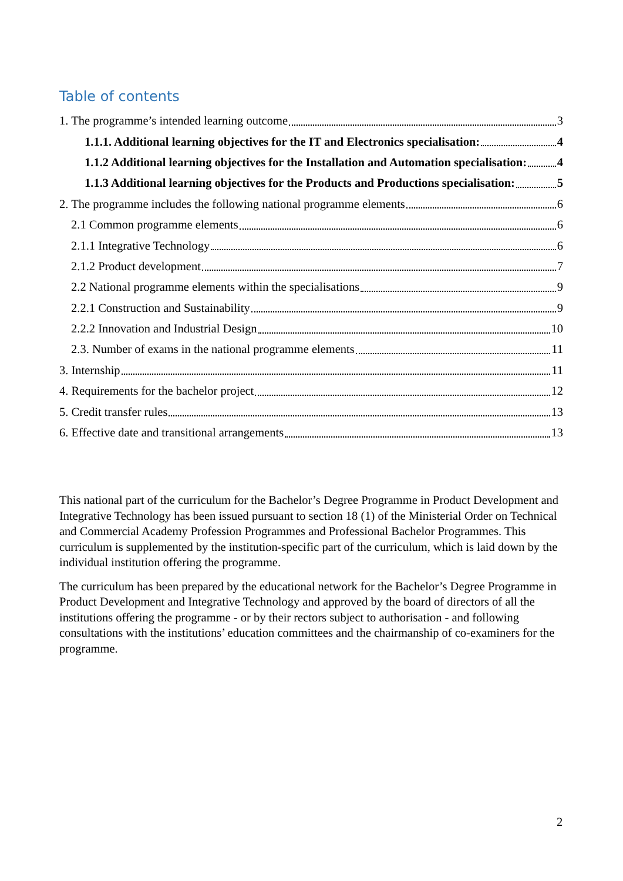Table of contents
1. The programme’s intended learning outcome 3
1.1.1. Additional learning objectives for the IT and Electronics specialisation: 4
1.1.2 Additional learning objectives for the Installation and Automation specialisation: 4
1.1.3 Additional learning objectives for the Products and Productions specialisation: 5
2. The programme includes the following national programme elements 6
2.1 Common programme elements 6
2.1.1 Integrative Technology 6
2.1.2 Product development 7
2.2 National programme elements within the specialisations 9
2.2.1 Construction and Sustainability 9
2.2.2 Innovation and Industrial Design 10
2.3. Number of exams in the national programme elements 11
3. Internship 11
4. Requirements for the bachelor project 12
5. Credit transfer rules 13
6. Effective date and transitional arrangements 13
This national part of the curriculum for the Bachelor’s Degree Programme in Product Development and Integrative Technology has been issued pursuant to section 18 (1) of the Ministerial Order on Technical and Commercial Academy Profession Programmes and Professional Bachelor Programmes. This curriculum is supplemented by the institution-specific part of the curriculum, which is laid down by the individual institution offering the programme.
The curriculum has been prepared by the educational network for the Bachelor’s Degree Programme in Product Development and Integrative Technology and approved by the board of directors of all the institutions offering the programme - or by their rectors subject to authorisation - and following consultations with the institutions’ education committees and the chairmanship of co-examiners for the programme.
2